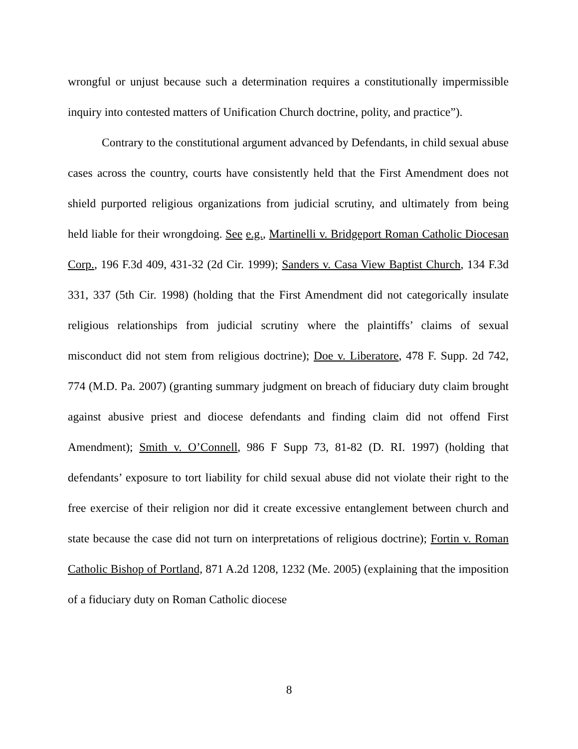wrongful or unjust because such a determination requires a constitutionally impermissible inquiry into contested matters of Unification Church doctrine, polity, and practice”).
Contrary to the constitutional argument advanced by Defendants, in child sexual abuse cases across the country, courts have consistently held that the First Amendment does not shield purported religious organizations from judicial scrutiny, and ultimately from being held liable for their wrongdoing. See e.g., Martinelli v. Bridgeport Roman Catholic Diocesan Corp., 196 F.3d 409, 431-32 (2d Cir. 1999); Sanders v. Casa View Baptist Church, 134 F.3d 331, 337 (5th Cir. 1998) (holding that the First Amendment did not categorically insulate religious relationships from judicial scrutiny where the plaintiffs’ claims of sexual misconduct did not stem from religious doctrine); Doe v. Liberatore, 478 F. Supp. 2d 742, 774 (M.D. Pa. 2007) (granting summary judgment on breach of fiduciary duty claim brought against abusive priest and diocese defendants and finding claim did not offend First Amendment); Smith v. O’Connell, 986 F Supp 73, 81-82 (D. RI. 1997) (holding that defendants’ exposure to tort liability for child sexual abuse did not violate their right to the free exercise of their religion nor did it create excessive entanglement between church and state because the case did not turn on interpretations of religious doctrine); Fortin v. Roman Catholic Bishop of Portland, 871 A.2d 1208, 1232 (Me. 2005) (explaining that the imposition of a fiduciary duty on Roman Catholic diocese
8